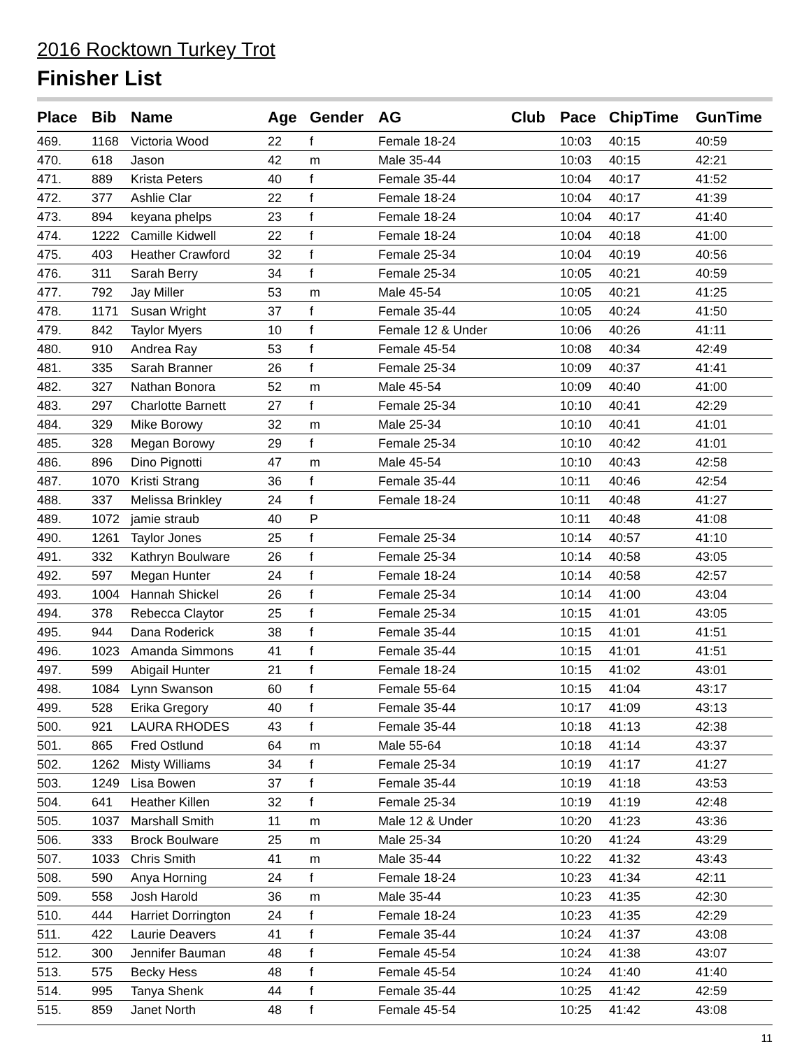2016 Rocktown Turkey Trot
Finisher List
| Place | Bib | Name | Age | Gender | AG | Club | Pace | ChipTime | GunTime |
| --- | --- | --- | --- | --- | --- | --- | --- | --- | --- |
| 469. | 1168 | Victoria Wood | 22 | f | Female 18-24 | | 10:03 | 40:15 | 40:59 |
| 470. | 618 | Jason | 42 | m | Male 35-44 | | 10:03 | 40:15 | 42:21 |
| 471. | 889 | Krista Peters | 40 | f | Female 35-44 | | 10:04 | 40:17 | 41:52 |
| 472. | 377 | Ashlie Clar | 22 | f | Female 18-24 | | 10:04 | 40:17 | 41:39 |
| 473. | 894 | keyana phelps | 23 | f | Female 18-24 | | 10:04 | 40:17 | 41:40 |
| 474. | 1222 | Camille Kidwell | 22 | f | Female 18-24 | | 10:04 | 40:18 | 41:00 |
| 475. | 403 | Heather Crawford | 32 | f | Female 25-34 | | 10:04 | 40:19 | 40:56 |
| 476. | 311 | Sarah Berry | 34 | f | Female 25-34 | | 10:05 | 40:21 | 40:59 |
| 477. | 792 | Jay Miller | 53 | m | Male 45-54 | | 10:05 | 40:21 | 41:25 |
| 478. | 1171 | Susan Wright | 37 | f | Female 35-44 | | 10:05 | 40:24 | 41:50 |
| 479. | 842 | Taylor Myers | 10 | f | Female 12 & Under | | 10:06 | 40:26 | 41:11 |
| 480. | 910 | Andrea Ray | 53 | f | Female 45-54 | | 10:08 | 40:34 | 42:49 |
| 481. | 335 | Sarah Branner | 26 | f | Female 25-34 | | 10:09 | 40:37 | 41:41 |
| 482. | 327 | Nathan Bonora | 52 | m | Male 45-54 | | 10:09 | 40:40 | 41:00 |
| 483. | 297 | Charlotte Barnett | 27 | f | Female 25-34 | | 10:10 | 40:41 | 42:29 |
| 484. | 329 | Mike Borowy | 32 | m | Male 25-34 | | 10:10 | 40:41 | 41:01 |
| 485. | 328 | Megan Borowy | 29 | f | Female 25-34 | | 10:10 | 40:42 | 41:01 |
| 486. | 896 | Dino Pignotti | 47 | m | Male 45-54 | | 10:10 | 40:43 | 42:58 |
| 487. | 1070 | Kristi Strang | 36 | f | Female 35-44 | | 10:11 | 40:46 | 42:54 |
| 488. | 337 | Melissa Brinkley | 24 | f | Female 18-24 | | 10:11 | 40:48 | 41:27 |
| 489. | 1072 | jamie straub | 40 | P | | | 10:11 | 40:48 | 41:08 |
| 490. | 1261 | Taylor Jones | 25 | f | Female 25-34 | | 10:14 | 40:57 | 41:10 |
| 491. | 332 | Kathryn Boulware | 26 | f | Female 25-34 | | 10:14 | 40:58 | 43:05 |
| 492. | 597 | Megan Hunter | 24 | f | Female 18-24 | | 10:14 | 40:58 | 42:57 |
| 493. | 1004 | Hannah Shickel | 26 | f | Female 25-34 | | 10:14 | 41:00 | 43:04 |
| 494. | 378 | Rebecca Claytor | 25 | f | Female 25-34 | | 10:15 | 41:01 | 43:05 |
| 495. | 944 | Dana Roderick | 38 | f | Female 35-44 | | 10:15 | 41:01 | 41:51 |
| 496. | 1023 | Amanda Simmons | 41 | f | Female 35-44 | | 10:15 | 41:01 | 41:51 |
| 497. | 599 | Abigail Hunter | 21 | f | Female 18-24 | | 10:15 | 41:02 | 43:01 |
| 498. | 1084 | Lynn Swanson | 60 | f | Female 55-64 | | 10:15 | 41:04 | 43:17 |
| 499. | 528 | Erika Gregory | 40 | f | Female 35-44 | | 10:17 | 41:09 | 43:13 |
| 500. | 921 | LAURA RHODES | 43 | f | Female 35-44 | | 10:18 | 41:13 | 42:38 |
| 501. | 865 | Fred Ostlund | 64 | m | Male 55-64 | | 10:18 | 41:14 | 43:37 |
| 502. | 1262 | Misty Williams | 34 | f | Female 25-34 | | 10:19 | 41:17 | 41:27 |
| 503. | 1249 | Lisa Bowen | 37 | f | Female 35-44 | | 10:19 | 41:18 | 43:53 |
| 504. | 641 | Heather Killen | 32 | f | Female 25-34 | | 10:19 | 41:19 | 42:48 |
| 505. | 1037 | Marshall Smith | 11 | m | Male 12 & Under | | 10:20 | 41:23 | 43:36 |
| 506. | 333 | Brock Boulware | 25 | m | Male 25-34 | | 10:20 | 41:24 | 43:29 |
| 507. | 1033 | Chris Smith | 41 | m | Male 35-44 | | 10:22 | 41:32 | 43:43 |
| 508. | 590 | Anya Horning | 24 | f | Female 18-24 | | 10:23 | 41:34 | 42:11 |
| 509. | 558 | Josh Harold | 36 | m | Male 35-44 | | 10:23 | 41:35 | 42:30 |
| 510. | 444 | Harriet Dorrington | 24 | f | Female 18-24 | | 10:23 | 41:35 | 42:29 |
| 511. | 422 | Laurie Deavers | 41 | f | Female 35-44 | | 10:24 | 41:37 | 43:08 |
| 512. | 300 | Jennifer Bauman | 48 | f | Female 45-54 | | 10:24 | 41:38 | 43:07 |
| 513. | 575 | Becky Hess | 48 | f | Female 45-54 | | 10:24 | 41:40 | 41:40 |
| 514. | 995 | Tanya Shenk | 44 | f | Female 35-44 | | 10:25 | 41:42 | 42:59 |
| 515. | 859 | Janet North | 48 | f | Female 45-54 | | 10:25 | 41:42 | 43:08 |
11